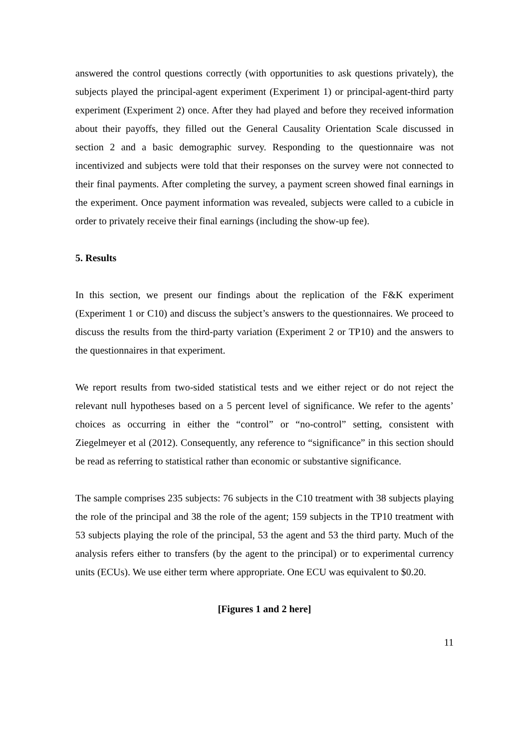answered the control questions correctly (with opportunities to ask questions privately), the subjects played the principal-agent experiment (Experiment 1) or principal-agent-third party experiment (Experiment 2) once. After they had played and before they received information about their payoffs, they filled out the General Causality Orientation Scale discussed in section 2 and a basic demographic survey. Responding to the questionnaire was not incentivized and subjects were told that their responses on the survey were not connected to their final payments. After completing the survey, a payment screen showed final earnings in the experiment. Once payment information was revealed, subjects were called to a cubicle in order to privately receive their final earnings (including the show-up fee).
5. Results
In this section, we present our findings about the replication of the F&K experiment (Experiment 1 or C10) and discuss the subject’s answers to the questionnaires. We proceed to discuss the results from the third-party variation (Experiment 2 or TP10) and the answers to the questionnaires in that experiment.
We report results from two-sided statistical tests and we either reject or do not reject the relevant null hypotheses based on a 5 percent level of significance. We refer to the agents’ choices as occurring in either the “control” or “no-control” setting, consistent with Ziegelmeyer et al (2012). Consequently, any reference to “significance” in this section should be read as referring to statistical rather than economic or substantive significance.
The sample comprises 235 subjects: 76 subjects in the C10 treatment with 38 subjects playing the role of the principal and 38 the role of the agent; 159 subjects in the TP10 treatment with 53 subjects playing the role of the principal, 53 the agent and 53 the third party. Much of the analysis refers either to transfers (by the agent to the principal) or to experimental currency units (ECUs). We use either term where appropriate. One ECU was equivalent to $0.20.
[Figures 1 and 2 here]
11